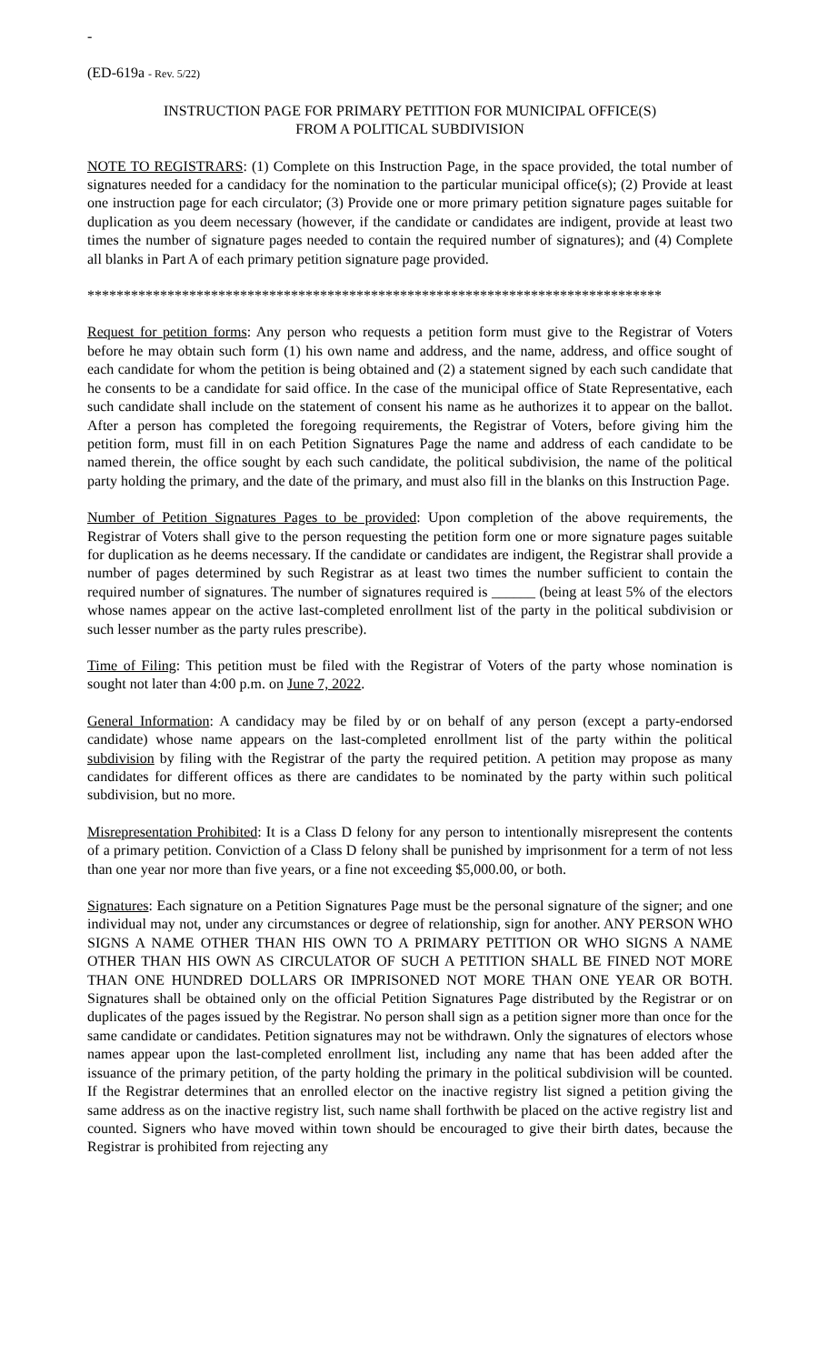-
(ED-619a - Rev. 5/22)
INSTRUCTION PAGE FOR PRIMARY PETITION FOR MUNICIPAL OFFICE(S)
FROM A POLITICAL SUBDIVISION
NOTE TO REGISTRARS: (1) Complete on this Instruction Page, in the space provided, the total number of signatures needed for a candidacy for the nomination to the particular municipal office(s); (2) Provide at least one instruction page for each circulator; (3) Provide one or more primary petition signature pages suitable for duplication as you deem necessary (however, if the candidate or candidates are indigent, provide at least two times the number of signature pages needed to contain the required number of signatures); and (4) Complete all blanks in Part A of each primary petition signature page provided.
*******************************************************************************
Request for petition forms: Any person who requests a petition form must give to the Registrar of Voters before he may obtain such form (1) his own name and address, and the name, address, and office sought of each candidate for whom the petition is being obtained and (2) a statement signed by each such candidate that he consents to be a candidate for said office. In the case of the municipal office of State Representative, each such candidate shall include on the statement of consent his name as he authorizes it to appear on the ballot. After a person has completed the foregoing requirements, the Registrar of Voters, before giving him the petition form, must fill in on each Petition Signatures Page the name and address of each candidate to be named therein, the office sought by each such candidate, the political subdivision, the name of the political party holding the primary, and the date of the primary, and must also fill in the blanks on this Instruction Page.
Number of Petition Signatures Pages to be provided: Upon completion of the above requirements, the Registrar of Voters shall give to the person requesting the petition form one or more signature pages suitable for duplication as he deems necessary. If the candidate or candidates are indigent, the Registrar shall provide a number of pages determined by such Registrar as at least two times the number sufficient to contain the required number of signatures. The number of signatures required is ______ (being at least 5% of the electors whose names appear on the active last-completed enrollment list of the party in the political subdivision or such lesser number as the party rules prescribe).
Time of Filing: This petition must be filed with the Registrar of Voters of the party whose nomination is sought not later than 4:00 p.m. on June 7, 2022.
General Information: A candidacy may be filed by or on behalf of any person (except a party-endorsed candidate) whose name appears on the last-completed enrollment list of the party within the political subdivision by filing with the Registrar of the party the required petition. A petition may propose as many candidates for different offices as there are candidates to be nominated by the party within such political subdivision, but no more.
Misrepresentation Prohibited: It is a Class D felony for any person to intentionally misrepresent the contents of a primary petition. Conviction of a Class D felony shall be punished by imprisonment for a term of not less than one year nor more than five years, or a fine not exceeding $5,000.00, or both.
Signatures: Each signature on a Petition Signatures Page must be the personal signature of the signer; and one individual may not, under any circumstances or degree of relationship, sign for another. ANY PERSON WHO SIGNS A NAME OTHER THAN HIS OWN TO A PRIMARY PETITION OR WHO SIGNS A NAME OTHER THAN HIS OWN AS CIRCULATOR OF SUCH A PETITION SHALL BE FINED NOT MORE THAN ONE HUNDRED DOLLARS OR IMPRISONED NOT MORE THAN ONE YEAR OR BOTH. Signatures shall be obtained only on the official Petition Signatures Page distributed by the Registrar or on duplicates of the pages issued by the Registrar. No person shall sign as a petition signer more than once for the same candidate or candidates. Petition signatures may not be withdrawn. Only the signatures of electors whose names appear upon the last-completed enrollment list, including any name that has been added after the issuance of the primary petition, of the party holding the primary in the political subdivision will be counted. If the Registrar determines that an enrolled elector on the inactive registry list signed a petition giving the same address as on the inactive registry list, such name shall forthwith be placed on the active registry list and counted. Signers who have moved within town should be encouraged to give their birth dates, because the Registrar is prohibited from rejecting any